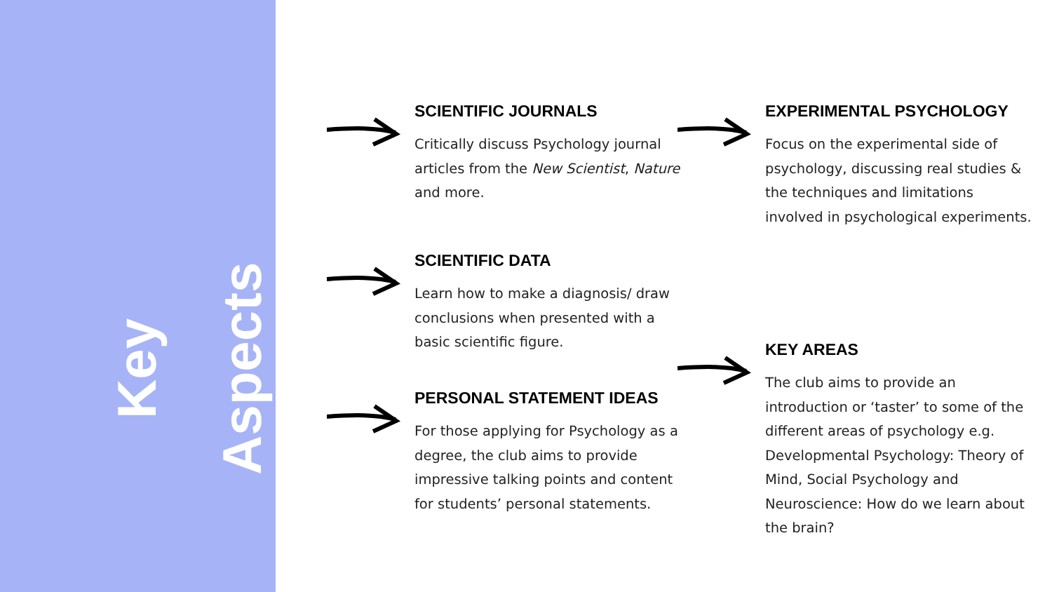Key Aspects
SCIENTIFIC JOURNALS
Critically discuss Psychology journal articles from the New Scientist, Nature and more.
SCIENTIFIC DATA
Learn how to make a diagnosis/ draw conclusions when presented with a basic scientific figure.
PERSONAL STATEMENT IDEAS
For those applying for Psychology as a degree, the club aims to provide impressive talking points and content for students’ personal statements.
EXPERIMENTAL PSYCHOLOGY
Focus on the experimental side of psychology, discussing real studies & the techniques and limitations involved in psychological experiments.
KEY AREAS
The club aims to provide an introduction or ‘taster’ to some of the different areas of psychology e.g. Developmental Psychology: Theory of Mind, Social Psychology and Neuroscience: How do we learn about the brain?